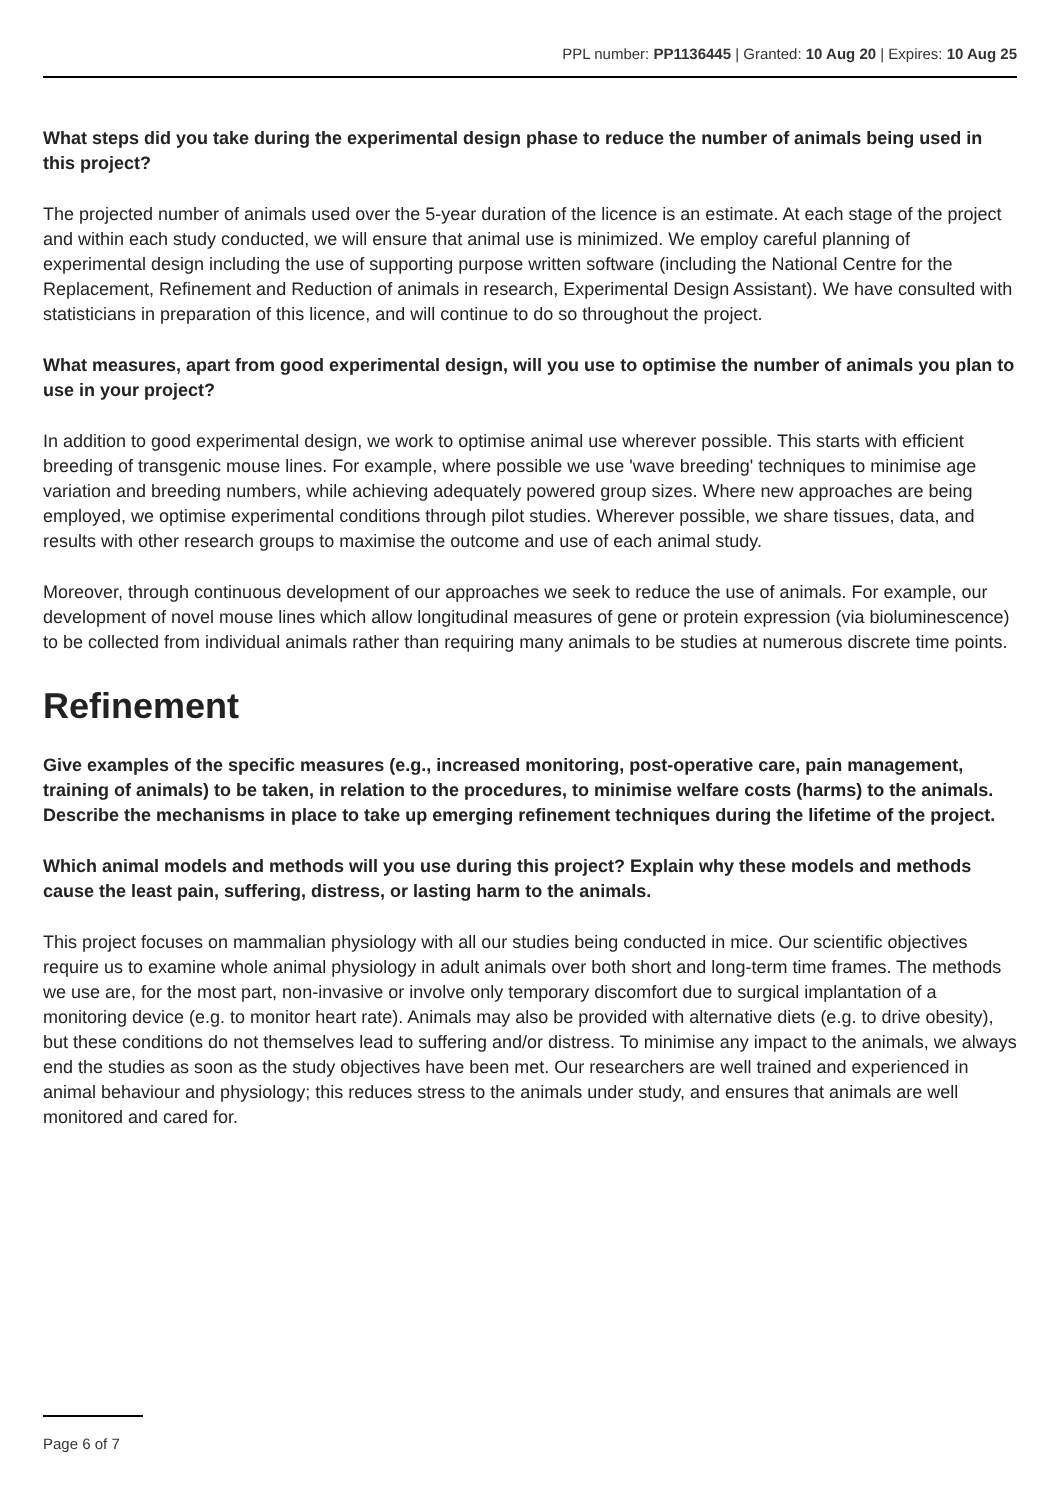PPL number: PP1136445 | Granted: 10 Aug 20 | Expires: 10 Aug 25
What steps did you take during the experimental design phase to reduce the number of animals being used in this project?
The projected number of animals used over the 5-year duration of the licence is an estimate. At each stage of the project and within each study conducted, we will ensure that animal use is minimized. We employ careful planning of experimental design including the use of supporting purpose written software (including the National Centre for the Replacement, Refinement and Reduction of animals in research, Experimental Design Assistant). We have consulted with statisticians in preparation of this licence, and will continue to do so throughout the project.
What measures, apart from good experimental design, will you use to optimise the number of animals you plan to use in your project?
In addition to good experimental design, we work to optimise animal use wherever possible. This starts with efficient breeding of transgenic mouse lines. For example, where possible we use 'wave breeding' techniques to minimise age variation and breeding numbers, while achieving adequately powered group sizes. Where new approaches are being employed, we optimise experimental conditions through pilot studies. Wherever possible, we share tissues, data, and results with other research groups to maximise the outcome and use of each animal study.
Moreover, through continuous development of our approaches we seek to reduce the use of animals. For example, our development of novel mouse lines which allow longitudinal measures of gene or protein expression (via bioluminescence) to be collected from individual animals rather than requiring many animals to be studies at numerous discrete time points.
Refinement
Give examples of the specific measures (e.g., increased monitoring, post-operative care, pain management, training of animals) to be taken, in relation to the procedures, to minimise welfare costs (harms) to the animals. Describe the mechanisms in place to take up emerging refinement techniques during the lifetime of the project.
Which animal models and methods will you use during this project? Explain why these models and methods cause the least pain, suffering, distress, or lasting harm to the animals.
This project focuses on mammalian physiology with all our studies being conducted in mice. Our scientific objectives require us to examine whole animal physiology in adult animals over both short and long-term time frames. The methods we use are, for the most part, non-invasive or involve only temporary discomfort due to surgical implantation of a monitoring device (e.g. to monitor heart rate). Animals may also be provided with alternative diets (e.g. to drive obesity), but these conditions do not themselves lead to suffering and/or distress. To minimise any impact to the animals, we always end the studies as soon as the study objectives have been met. Our researchers are well trained and experienced in animal behaviour and physiology; this reduces stress to the animals under study, and ensures that animals are well monitored and cared for.
Page 6 of 7